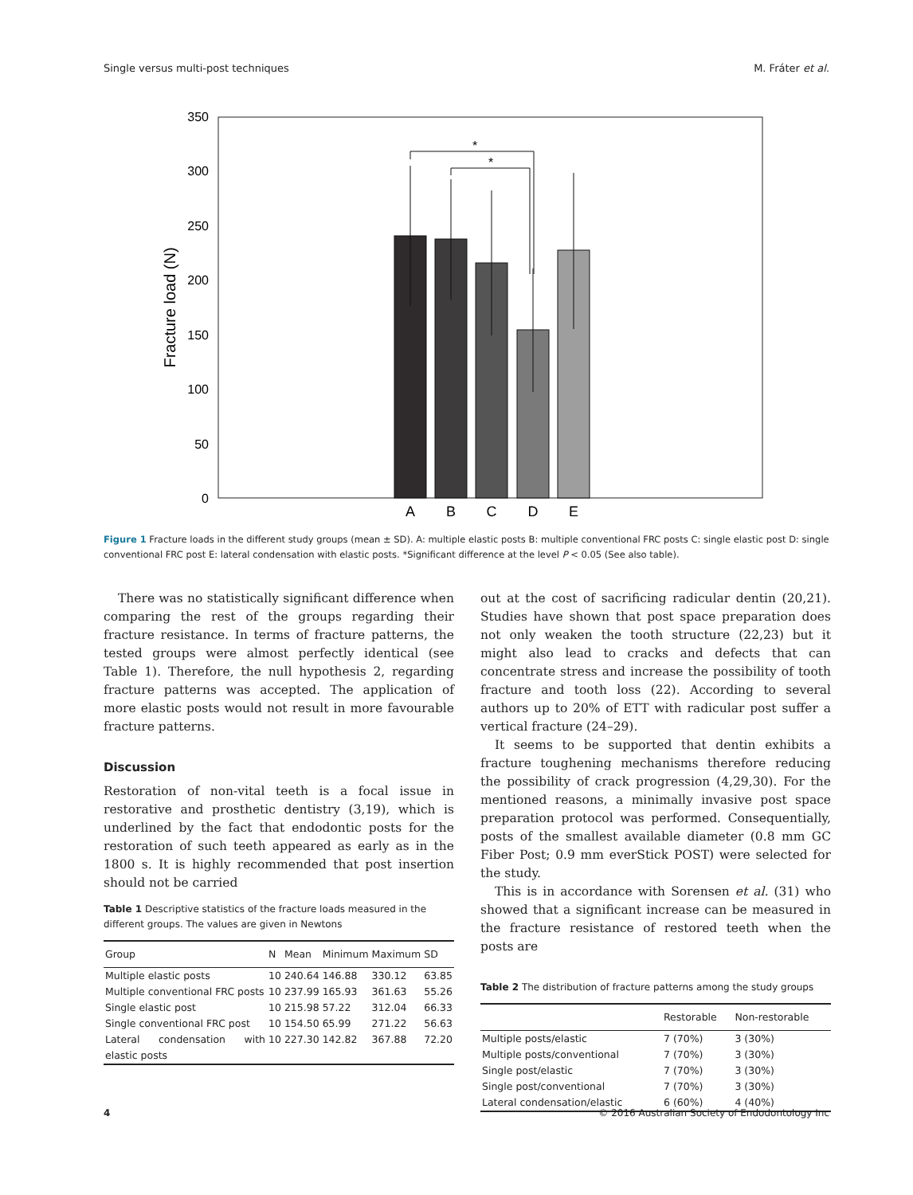Single versus multi-post techniques M. Fráter et al.
350
300
250
200
150
100
50
0
Fracture load (N)
*
*
A
B
C
D
E
Figure 1 Fracture loads in the different study groups (mean ± SD). A: multiple elastic posts B: multiple conventional FRC posts C: single elastic post D: single conventional FRC post E: lateral condensation with elastic posts. *Significant difference at the level P < 0.05 (See also table).
There was no statistically significant difference when comparing the rest of the groups regarding their fracture resistance. In terms of fracture patterns, the tested groups were almost perfectly identical (see Table 1). Therefore, the null hypothesis 2, regarding fracture patterns was accepted. The application of more elastic posts would not result in more favourable fracture patterns.
Discussion
Restoration of non-vital teeth is a focal issue in restorative and prosthetic dentistry (3,19), which is underlined by the fact that endodontic posts for the restoration of such teeth appeared as early as in the 1800 s. It is highly recommended that post insertion should not be carried
Table 1 Descriptive statistics of the fracture loads measured in the different groups. The values are given in Newtons
| Group | N | Mean | Minimum | Maximum | SD |
| --- | --- | --- | --- | --- | --- |
| Multiple elastic posts | 10 | 240.64 | 146.88 | 330.12 | 63.85 |
| Multiple conventional FRC posts | 10 | 237.99 | 165.93 | 361.63 | 55.26 |
| Single elastic post | 10 | 215.98 | 57.22 | 312.04 | 66.33 |
| Single conventional FRC post | 10 | 154.50 | 65.99 | 271.22 | 56.63 |
| Lateral condensation with elastic posts | 10 | 227.30 | 142.82 | 367.88 | 72.20 |
out at the cost of sacrificing radicular dentin (20,21). Studies have shown that post space preparation does not only weaken the tooth structure (22,23) but it might also lead to cracks and defects that can concentrate stress and increase the possibility of tooth fracture and tooth loss (22). According to several authors up to 20% of ETT with radicular post suffer a vertical fracture (24–29).
It seems to be supported that dentin exhibits a fracture toughening mechanisms therefore reducing the possibility of crack progression (4,29,30). For the mentioned reasons, a minimally invasive post space preparation protocol was performed. Consequentially, posts of the smallest available diameter (0.8 mm GC Fiber Post; 0.9 mm everStick POST) were selected for the study.
This is in accordance with Sorensen et al. (31) who showed that a significant increase can be measured in the fracture resistance of restored teeth when the posts are
Table 2 The distribution of fracture patterns among the study groups
| | Restorable | Non-restorable |
| --- | --- | --- |
| Multiple posts/elastic | 7 (70%) | 3 (30%) |
| Multiple posts/conventional | 7 (70%) | 3 (30%) |
| Single post/elastic | 7 (70%) | 3 (30%) |
| Single post/conventional | 7 (70%) | 3 (30%) |
| Lateral condensation/elastic | 6 (60%) | 4 (40%) |
4 © 2016 Australian Society of Endodontology Inc